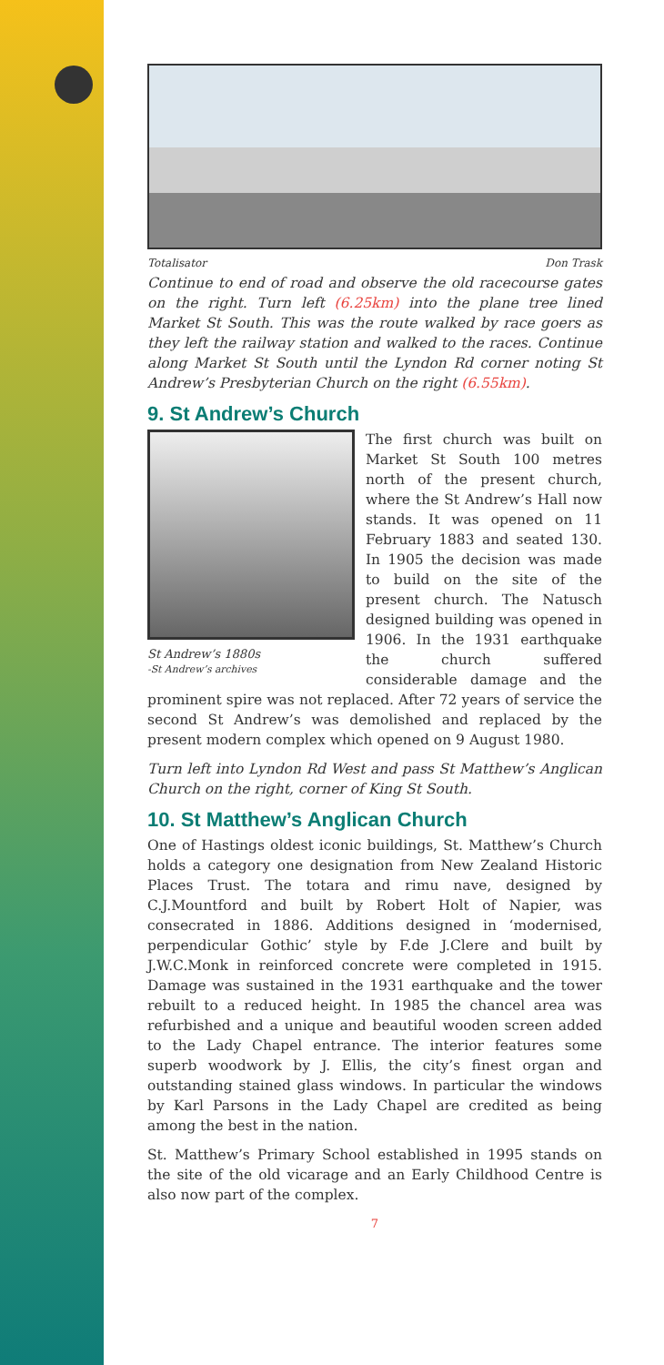Totalisator Don Trask
Continue to end of road and observe the old racecourse gates on the right. Turn left (6.25km) into the plane tree lined Market St South. This was the route walked by race goers as they left the railway station and walked to the races. Continue along Market St South until the Lyndon Rd corner noting St Andrew’s Presbyterian Church on the right (6.55km).
9. St Andrew’s Church
St Andrew’s 1880s
-St Andrew’s archives
The first church was built on Market St South 100 metres north of the present church, where the St Andrew’s Hall now stands. It was opened on 11 February 1883 and seated 130. In 1905 the decision was made to build on the site of the present church. The Natusch designed building was opened in 1906. In the 1931 earthquake the church suffered considerable damage and the prominent spire was not replaced. After 72 years of service the second St Andrew’s was demolished and replaced by the present modern complex which opened on 9 August 1980.
Turn left into Lyndon Rd West and pass St Matthew’s Anglican Church on the right, corner of King St South.
10. St Matthew’s Anglican Church
One of Hastings oldest iconic buildings, St. Matthew’s Church holds a category one designation from New Zealand Historic Places Trust. The totara and rimu nave, designed by C.J.Mountford and built by Robert Holt of Napier, was consecrated in 1886. Additions designed in ‘modernised, perpendicular Gothic’ style by F.de J.Clere and built by J.W.C.Monk in reinforced concrete were completed in 1915. Damage was sustained in the 1931 earthquake and the tower rebuilt to a reduced height. In 1985 the chancel area was refurbished and a unique and beautiful wooden screen added to the Lady Chapel entrance. The interior features some superb woodwork by J. Ellis, the city’s finest organ and outstanding stained glass windows. In particular the windows by Karl Parsons in the Lady Chapel are credited as being among the best in the nation.
St. Matthew’s Primary School established in 1995 stands on the site of the old vicarage and an Early Childhood Centre is also now part of the complex.
7